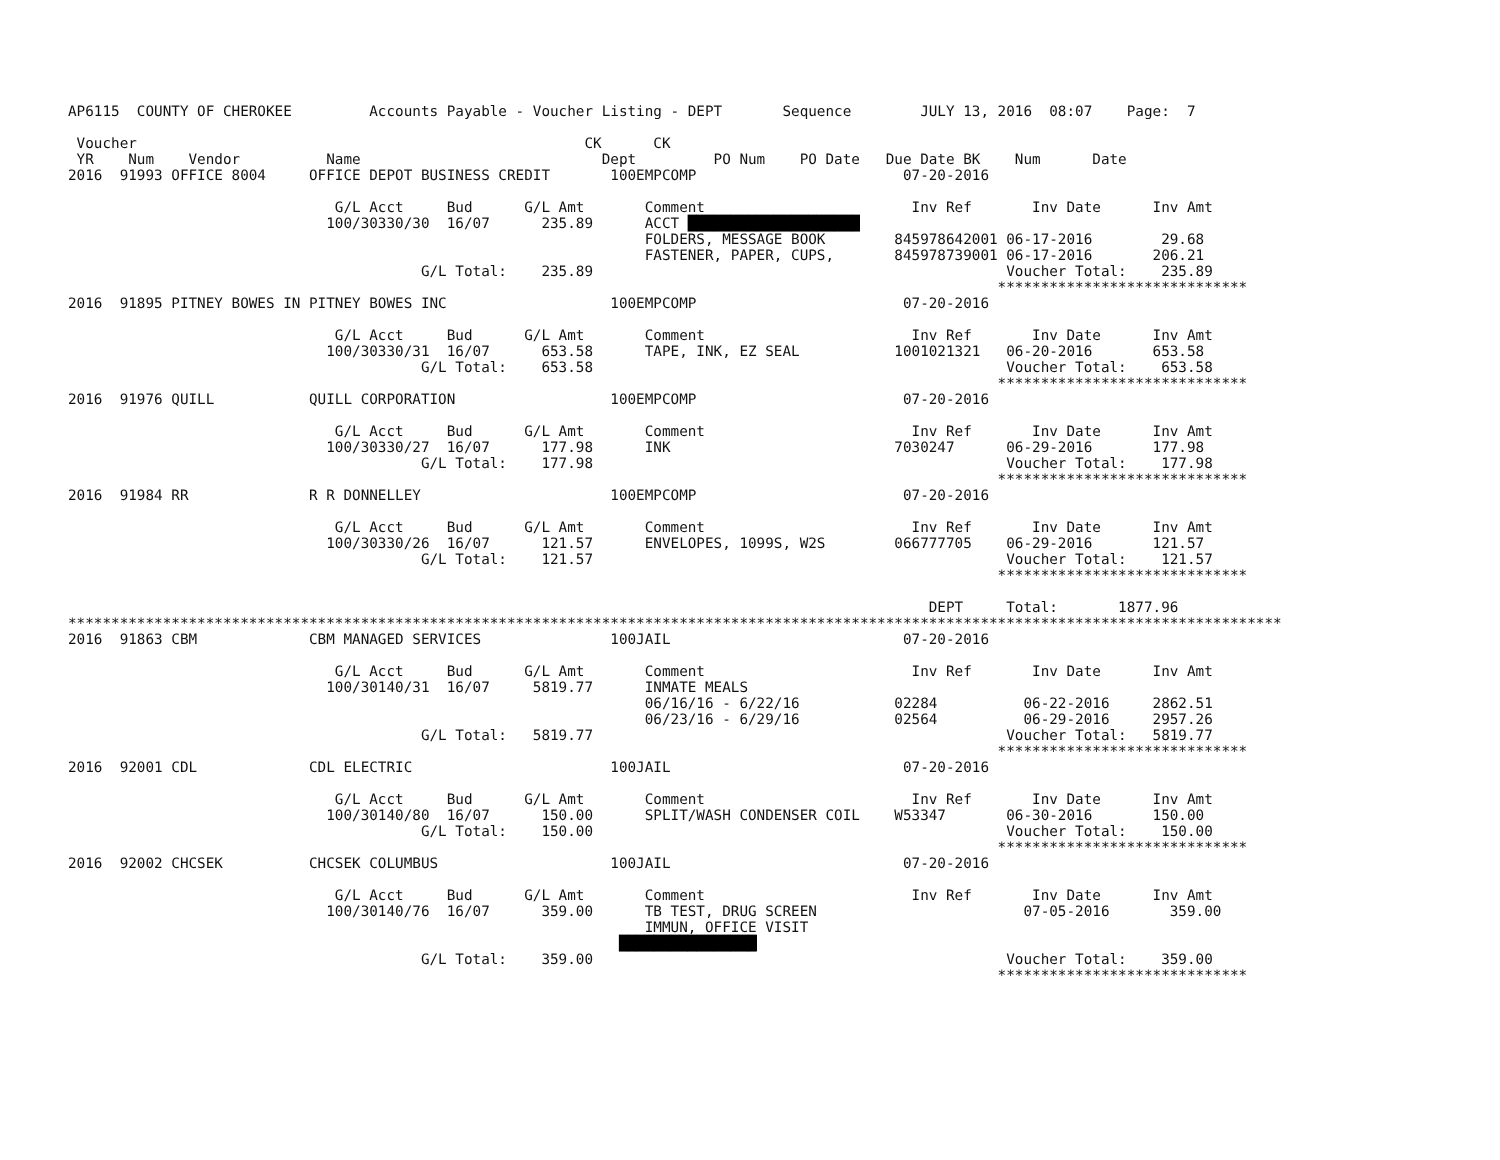AP6115  COUNTY OF CHEROKEE         Accounts Payable - Voucher Listing - DEPT       Sequence        JULY 13, 2016  08:07    Page:  7

 Voucher                                                    CK      CK
 YR    Num    Vendor          Name                            Dept         PO Num    PO Date   Due Date BK    Num      Date
2016  91993 OFFICE 8004     OFFICE DEPOT BUSINESS CREDIT       100EMPCOMP                        07-20-2016

                               G/L Acct     Bud      G/L Amt       Comment                        Inv Ref       Inv Date      Inv Amt
                              100/30330/30  16/07      235.89      ACCT ████████████████████
                                                                   FOLDERS, MESSAGE BOOK        845978642001 06-17-2016        29.68
                                                                   FASTENER, PAPER, CUPS,       845978739001 06-17-2016       206.21
                                         G/L Total:    235.89                                                Voucher Total:    235.89
                                                                                                            *****************************
2016  91895 PITNEY BOWES IN PITNEY BOWES INC                   100EMPCOMP                        07-20-2016

                               G/L Acct     Bud      G/L Amt       Comment                        Inv Ref       Inv Date      Inv Amt
                              100/30330/31  16/07      653.58      TAPE, INK, EZ SEAL           1001021321   06-20-2016       653.58
                                         G/L Total:    653.58                                                Voucher Total:    653.58
                                                                                                            *****************************
2016  91976 QUILL           QUILL CORPORATION                  100EMPCOMP                        07-20-2016

                               G/L Acct     Bud      G/L Amt       Comment                        Inv Ref       Inv Date      Inv Amt
                              100/30330/27  16/07      177.98      INK                          7030247      06-29-2016       177.98
                                         G/L Total:    177.98                                                Voucher Total:    177.98
                                                                                                            *****************************
2016  91984 RR              R R DONNELLEY                      100EMPCOMP                        07-20-2016

                               G/L Acct     Bud      G/L Amt       Comment                        Inv Ref       Inv Date      Inv Amt
                              100/30330/26  16/07      121.57      ENVELOPES, 1099S, W2S        066777705    06-29-2016       121.57
                                         G/L Total:    121.57                                                Voucher Total:    121.57
                                                                                                            *****************************

                                                                                                    DEPT     Total:       1877.96
*********************************************************************************************************************************************
2016  91863 CBM             CBM MANAGED SERVICES               100JAIL                           07-20-2016

                               G/L Acct     Bud      G/L Amt       Comment                        Inv Ref       Inv Date      Inv Amt
                              100/30140/31  16/07     5819.77      INMATE MEALS
                                                                   06/16/16 - 6/22/16           02284          06-22-2016     2862.51
                                                                   06/23/16 - 6/29/16           02564          06-29-2016     2957.26
                                         G/L Total:   5819.77                                                Voucher Total:   5819.77
                                                                                                            *****************************
2016  92001 CDL             CDL ELECTRIC                       100JAIL                           07-20-2016

                               G/L Acct     Bud      G/L Amt       Comment                        Inv Ref       Inv Date      Inv Amt
                              100/30140/80  16/07      150.00      SPLIT/WASH CONDENSER COIL    W53347       06-30-2016       150.00
                                         G/L Total:    150.00                                                Voucher Total:    150.00
                                                                                                            *****************************
2016  92002 CHCSEK          CHCSEK COLUMBUS                    100JAIL                           07-20-2016

                               G/L Acct     Bud      G/L Amt       Comment                        Inv Ref       Inv Date      Inv Amt
                              100/30140/76  16/07      359.00      TB TEST, DRUG SCREEN                        07-05-2016       359.00
                                                                   IMMUN, OFFICE VISIT
                                                                ████████████████
                                         G/L Total:    359.00                                                Voucher Total:    359.00
                                                                                                            *****************************